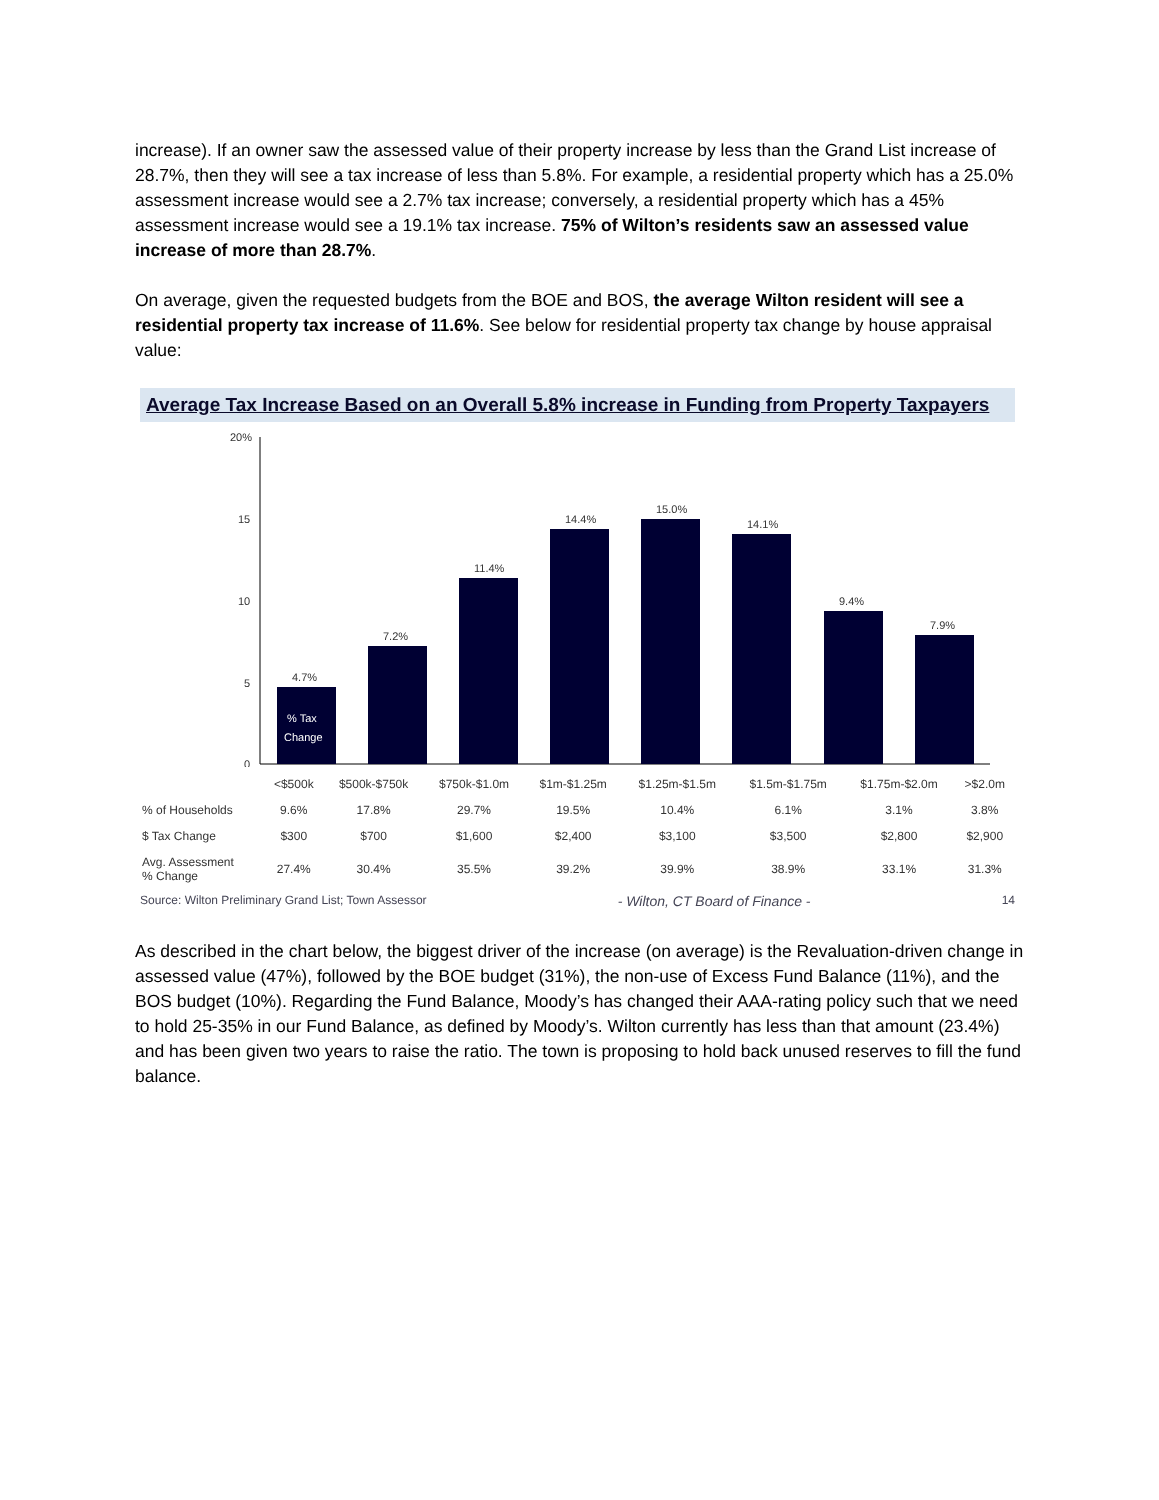increase). If an owner saw the assessed value of their property increase by less than the Grand List increase of 28.7%, then they will see a tax increase of less than 5.8%. For example, a residential property which has a 25.0% assessment increase would see a 2.7% tax increase; conversely, a residential property which has a 45% assessment increase would see a 19.1% tax increase. 75% of Wilton’s residents saw an assessed value increase of more than 28.7%.
On average, given the requested budgets from the BOE and BOS, the average Wilton resident will see a residential property tax increase of 11.6%. See below for residential property tax change by house appraisal value:
Average Tax Increase Based on an Overall 5.8% increase in Funding from Property Taxpayers
20%
15
10
5
0
4.7%
7.2%
11.4%
14.4%
15.0%
14.1%
9.4%
7.9%
% Tax
Change
| | <$500k | $500k-$750k | $750k-$1.0m | $1m-$1.25m | $1.25m-$1.5m | $1.5m-$1.75m | $1.75m-$2.0m | >$2.0m |
| % of Households | 9.6% | 17.8% | 29.7% | 19.5% | 10.4% | 6.1% | 3.1% | 3.8% |
| $ Tax Change | $300 | $700 | $1,600 | $2,400 | $3,100 | $3,500 | $2,800 | $2,900 |
| Avg. Assessment % Change | 27.4% | 30.4% | 35.5% | 39.2% | 39.9% | 38.9% | 33.1% | 31.3% |
Source: Wilton Preliminary Grand List; Town Assessor - Wilton, CT Board of Finance - 14
As described in the chart below, the biggest driver of the increase (on average) is the Revaluation-driven change in assessed value (47%), followed by the BOE budget (31%), the non-use of Excess Fund Balance (11%), and the BOS budget (10%). Regarding the Fund Balance, Moody’s has changed their AAA-rating policy such that we need to hold 25-35% in our Fund Balance, as defined by Moody’s. Wilton currently has less than that amount (23.4%) and has been given two years to raise the ratio. The town is proposing to hold back unused reserves to fill the fund balance.